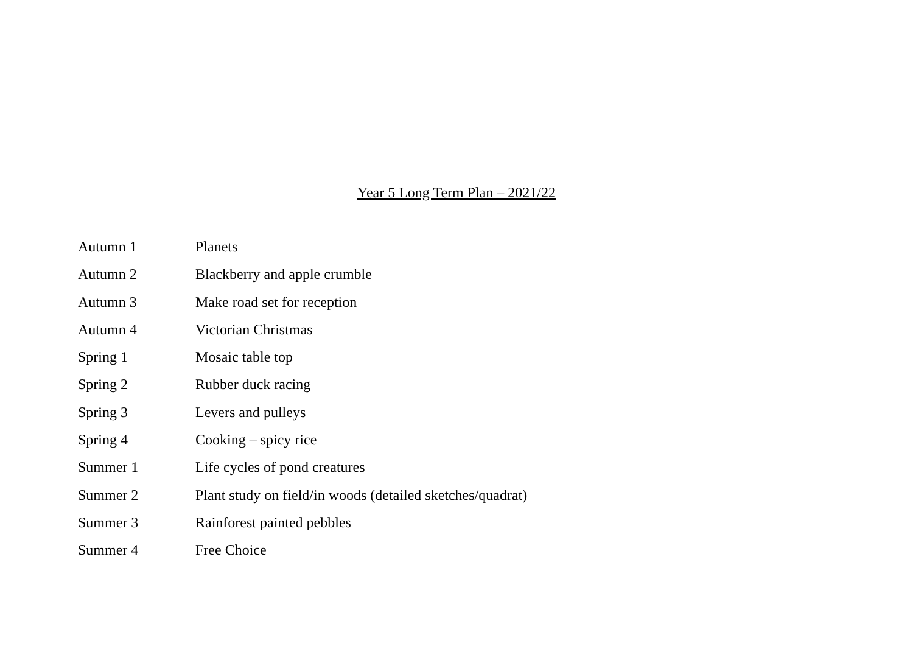Year 5 Long Term Plan – 2021/22
Autumn 1 Planets
Autumn 2 Blackberry and apple crumble
Autumn 3 Make road set for reception
Autumn 4 Victorian Christmas
Spring 1 Mosaic table top
Spring 2 Rubber duck racing
Spring 3 Levers and pulleys
Spring 4 Cooking – spicy rice
Summer 1 Life cycles of pond creatures
Summer 2 Plant study on field/in woods (detailed sketches/quadrat)
Summer 3 Rainforest painted pebbles
Summer 4 Free Choice